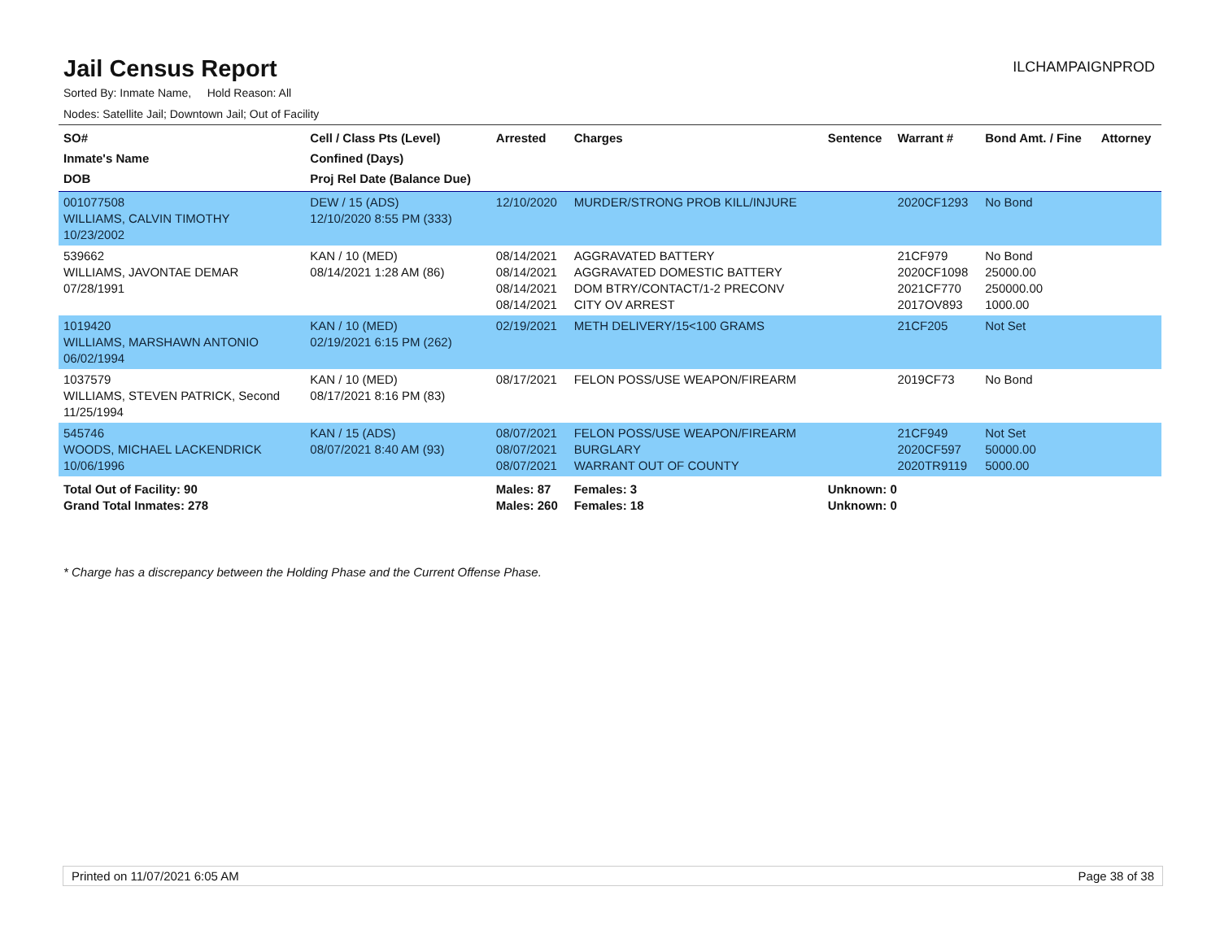Jail Census Report
ILCHAMPAIGNPROD
Sorted By: Inmate Name, Hold Reason: All
Nodes: Satellite Jail; Downtown Jail; Out of Facility
| SO# Inmate's Name DOB | Cell / Class Pts (Level) Confined (Days) Proj Rel Date (Balance Due) | Arrested | Charges | Sentence | Warrant # | Bond Amt. / Fine | Attorney |
| --- | --- | --- | --- | --- | --- | --- | --- |
| 001077508 WILLIAMS, CALVIN TIMOTHY 10/23/2002 | DEW / 15 (ADS) 12/10/2020 8:55 PM (333) | 12/10/2020 | MURDER/STRONG PROB KILL/INJURE | | 2020CF1293 | No Bond | |
| 539662 WILLIAMS, JAVONTAE DEMAR 07/28/1991 | KAN / 10 (MED) 08/14/2021 1:28 AM (86) | 08/14/2021 08/14/2021 08/14/2021 08/14/2021 | AGGRAVATED BATTERY AGGRAVATED DOMESTIC BATTERY DOM BTRY/CONTACT/1-2 PRECONV CITY OV ARREST | | 21CF979 2020CF1098 2021CF770 2017OV893 | No Bond 25000.00 250000.00 1000.00 | |
| 1019420 WILLIAMS, MARSHAWN ANTONIO 06/02/1994 | KAN / 10 (MED) 02/19/2021 6:15 PM (262) | 02/19/2021 | METH DELIVERY/15<100 GRAMS | | 21CF205 | Not Set | |
| 1037579 WILLIAMS, STEVEN PATRICK, Second 11/25/1994 | KAN / 10 (MED) 08/17/2021 8:16 PM (83) | 08/17/2021 | FELON POSS/USE WEAPON/FIREARM | | 2019CF73 | No Bond | |
| 545746 WOODS, MICHAEL LACKENDRICK 10/06/1996 | KAN / 15 (ADS) 08/07/2021 8:40 AM (93) | 08/07/2021 08/07/2021 08/07/2021 | FELON POSS/USE WEAPON/FIREARM BURGLARY WARRANT OUT OF COUNTY | | 21CF949 2020CF597 2020TR9119 | Not Set 50000.00 5000.00 | |
| Total Out of Facility: 90 Grand Total Inmates: 278 | | Males: 87 Males: 260 | Females: 3 Females: 18 | Unknown: 0 Unknown: 0 | | | |
* Charge has a discrepancy between the Holding Phase and the Current Offense Phase.
Printed on 11/07/2021 6:05 AM Page 38 of 38